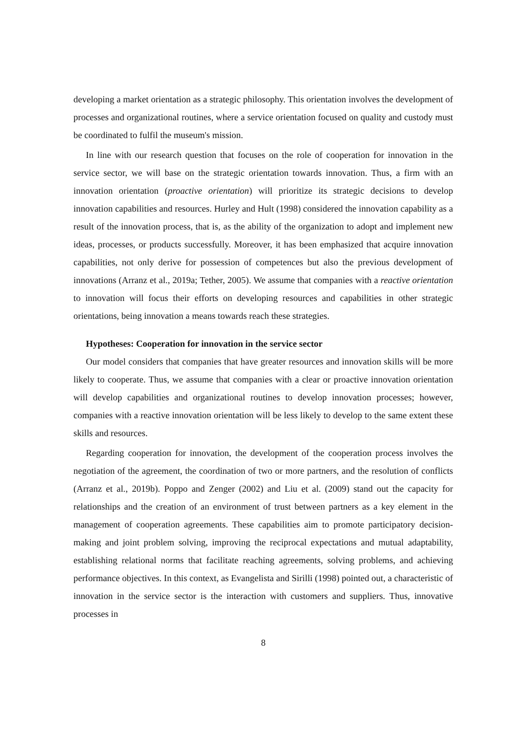developing a market orientation as a strategic philosophy. This orientation involves the development of processes and organizational routines, where a service orientation focused on quality and custody must be coordinated to fulfil the museum's mission.
In line with our research question that focuses on the role of cooperation for innovation in the service sector, we will base on the strategic orientation towards innovation. Thus, a firm with an innovation orientation (proactive orientation) will prioritize its strategic decisions to develop innovation capabilities and resources. Hurley and Hult (1998) considered the innovation capability as a result of the innovation process, that is, as the ability of the organization to adopt and implement new ideas, processes, or products successfully. Moreover, it has been emphasized that acquire innovation capabilities, not only derive for possession of competences but also the previous development of innovations (Arranz et al., 2019a; Tether, 2005). We assume that companies with a reactive orientation to innovation will focus their efforts on developing resources and capabilities in other strategic orientations, being innovation a means towards reach these strategies.
Hypotheses: Cooperation for innovation in the service sector
Our model considers that companies that have greater resources and innovation skills will be more likely to cooperate. Thus, we assume that companies with a clear or proactive innovation orientation will develop capabilities and organizational routines to develop innovation processes; however, companies with a reactive innovation orientation will be less likely to develop to the same extent these skills and resources.
Regarding cooperation for innovation, the development of the cooperation process involves the negotiation of the agreement, the coordination of two or more partners, and the resolution of conflicts (Arranz et al., 2019b). Poppo and Zenger (2002) and Liu et al. (2009) stand out the capacity for relationships and the creation of an environment of trust between partners as a key element in the management of cooperation agreements. These capabilities aim to promote participatory decision-making and joint problem solving, improving the reciprocal expectations and mutual adaptability, establishing relational norms that facilitate reaching agreements, solving problems, and achieving performance objectives. In this context, as Evangelista and Sirilli (1998) pointed out, a characteristic of innovation in the service sector is the interaction with customers and suppliers. Thus, innovative processes in
8